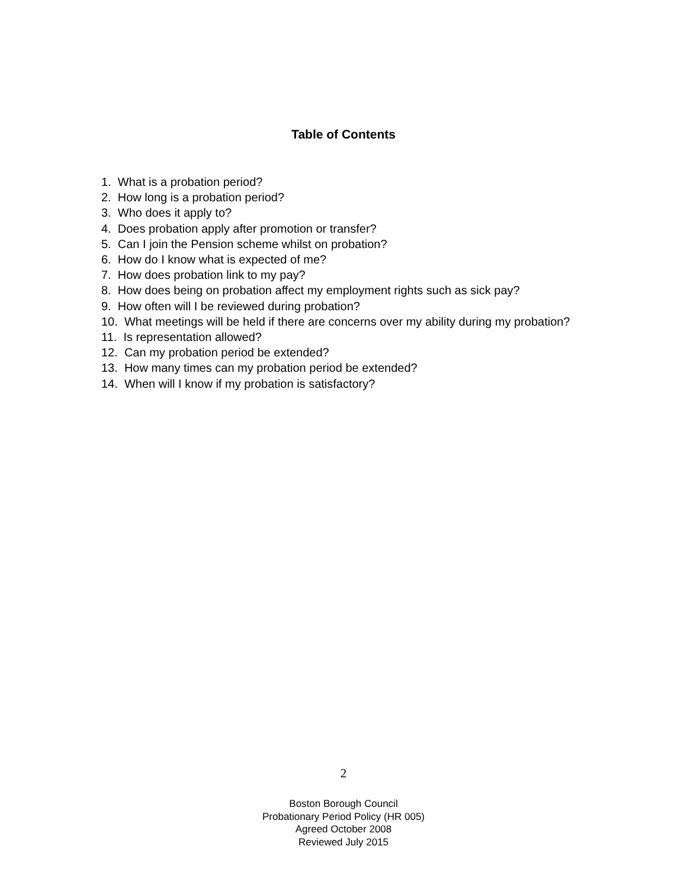Table of Contents
1. What is a probation period?
2. How long is a probation period?
3. Who does it apply to?
4. Does probation apply after promotion or transfer?
5. Can I join the Pension scheme whilst on probation?
6. How do I know what is expected of me?
7. How does probation link to my pay?
8. How does being on probation affect my employment rights such as sick pay?
9. How often will I be reviewed during probation?
10. What meetings will be held if there are concerns over my ability during my probation?
11. Is representation allowed?
12. Can my probation period be extended?
13. How many times can my probation period be extended?
14. When will I know if my probation is satisfactory?
2
Boston Borough Council
Probationary Period Policy (HR 005)
Agreed October 2008
Reviewed July 2015